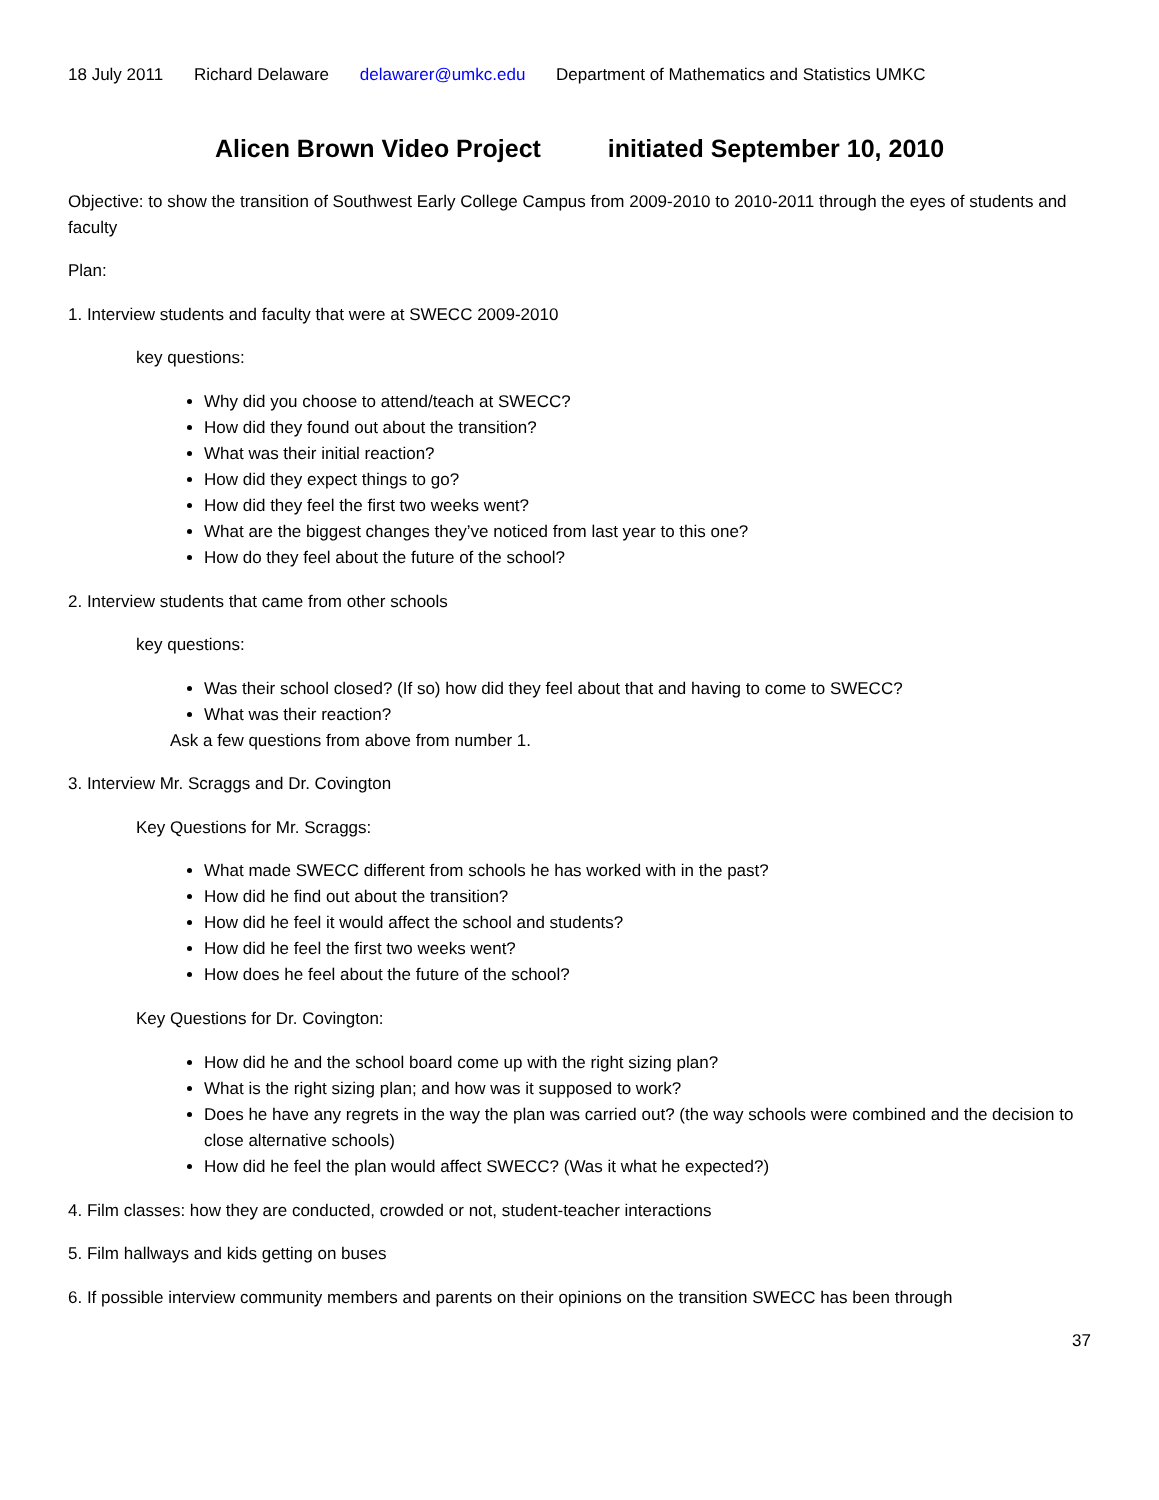18 July 2011 Richard Delaware delawarer@umkc.edu Department of Mathematics and Statistics UMKC
Alicen Brown Video Project initiated September 10, 2010
Objective: to show the transition of Southwest Early College Campus from 2009-2010 to 2010-2011 through the eyes of students and faculty
Plan:
1. Interview students and faculty that were at SWECC 2009-2010
key questions:
Why did you choose to attend/teach at SWECC?
How did they found out about the transition?
What was their initial reaction?
How did they expect things to go?
How did they feel the first two weeks went?
What are the biggest changes they’ve noticed from last year to this one?
How do they feel about the future of the school?
2. Interview students that came from other schools
key questions:
Was their school closed? (If so) how did they feel about that and having to come to SWECC?
What was their reaction?
Ask a few questions from above from number 1.
3. Interview Mr. Scraggs and Dr. Covington
Key Questions for Mr. Scraggs:
What made SWECC different from schools he has worked with in the past?
How did he find out about the transition?
How did he feel it would affect the school and students?
How did he feel the first two weeks went?
How does he feel about the future of the school?
Key Questions for Dr. Covington:
How did he and the school board come up with the right sizing plan?
What is the right sizing plan; and how was it supposed to work?
Does he have any regrets in the way the plan was carried out? (the way schools were combined and the decision to close alternative schools)
How did he feel the plan would affect SWECC? (Was it what he expected?)
4. Film classes: how they are conducted, crowded or not, student-teacher interactions
5. Film hallways and kids getting on buses
6. If possible interview community members and parents on their opinions on the transition SWECC has been through
37